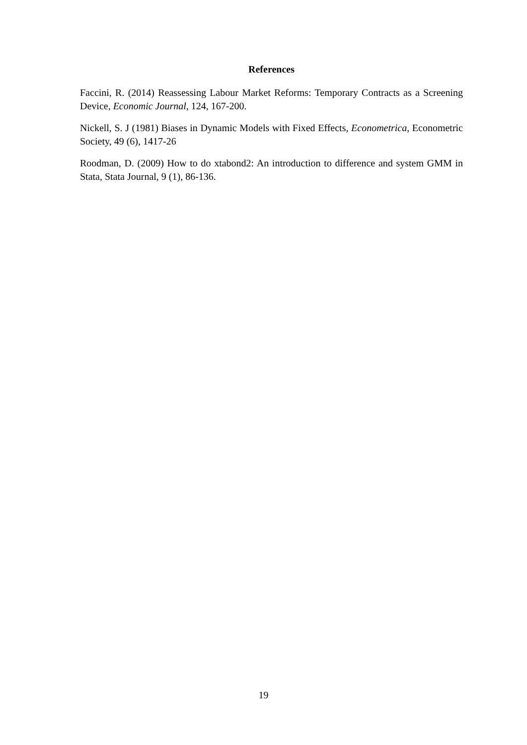References
Faccini, R. (2014) Reassessing Labour Market Reforms: Temporary Contracts as a Screening Device, Economic Journal, 124, 167-200.
Nickell, S. J (1981) Biases in Dynamic Models with Fixed Effects, Econometrica, Econometric Society, 49 (6), 1417-26
Roodman, D. (2009) How to do xtabond2: An introduction to difference and system GMM in Stata, Stata Journal, 9 (1), 86-136.
19